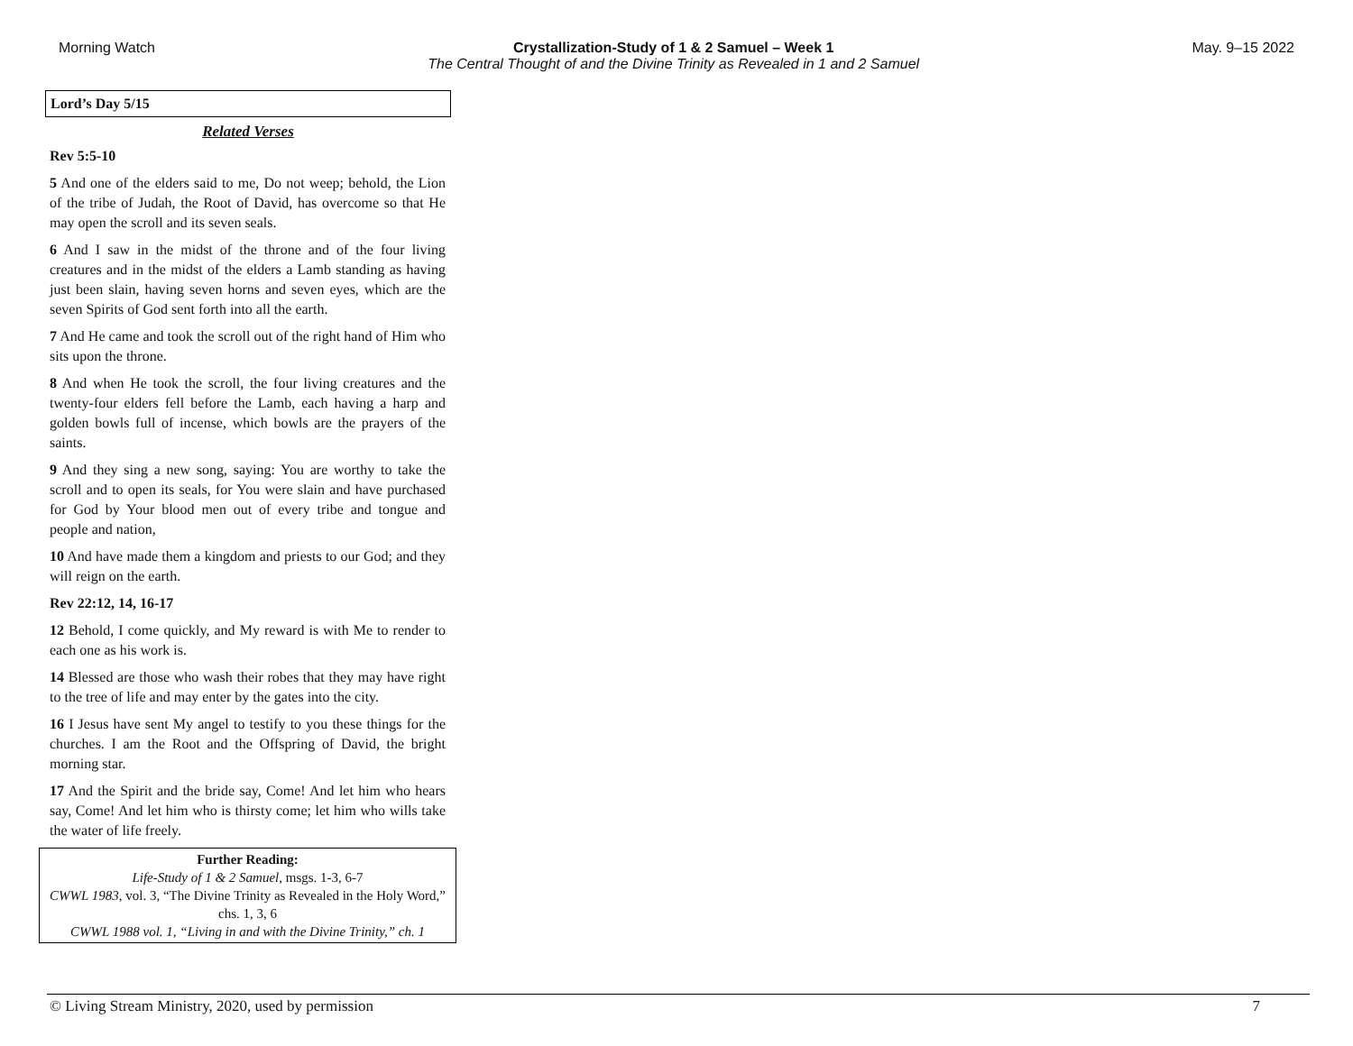Morning Watch Crystallization-Study of 1 & 2 Samuel – Week 1
The Central Thought of and the Divine Trinity as Revealed in 1 and 2 Samuel
May. 9–15 2022
Lord’s Day 5/15
Related Verses
Rev 5:5-10
5 And one of the elders said to me, Do not weep; behold, the Lion of the tribe of Judah, the Root of David, has overcome so that He may open the scroll and its seven seals.
6 And I saw in the midst of the throne and of the four living creatures and in the midst of the elders a Lamb standing as having just been slain, having seven horns and seven eyes, which are the seven Spirits of God sent forth into all the earth.
7 And He came and took the scroll out of the right hand of Him who sits upon the throne.
8 And when He took the scroll, the four living creatures and the twenty-four elders fell before the Lamb, each having a harp and golden bowls full of incense, which bowls are the prayers of the saints.
9 And they sing a new song, saying: You are worthy to take the scroll and to open its seals, for You were slain and have purchased for God by Your blood men out of every tribe and tongue and people and nation,
10 And have made them a kingdom and priests to our God; and they will reign on the earth.
Rev 22:12, 14, 16-17
12 Behold, I come quickly, and My reward is with Me to render to each one as his work is.
14 Blessed are those who wash their robes that they may have right to the tree of life and may enter by the gates into the city.
16 I Jesus have sent My angel to testify to you these things for the churches. I am the Root and the Offspring of David, the bright morning star.
17 And the Spirit and the bride say, Come! And let him who hears say, Come! And let him who is thirsty come; let him who wills take the water of life freely.
Further Reading:
Life-Study of 1 & 2 Samuel, msgs. 1-3, 6-7
CWWL 1983, vol. 3, “The Divine Trinity as Revealed in the Holy Word,” chs. 1, 3, 6
CWWL 1988 vol. 1, “Living in and with the Divine Trinity,” ch. 1
© Living Stream Ministry, 2020, used by permission 7